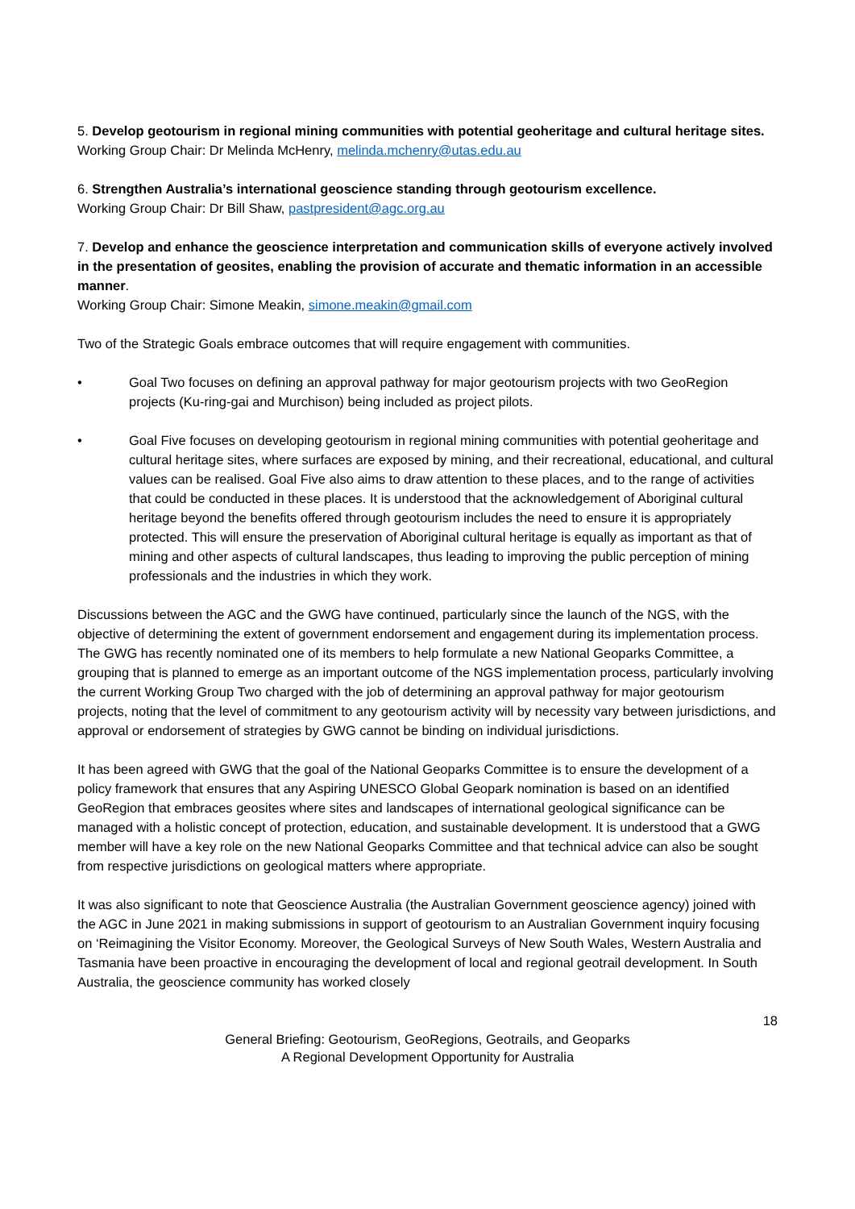5. Develop geotourism in regional mining communities with potential geoheritage and cultural heritage sites.
Working Group Chair: Dr Melinda McHenry, melinda.mchenry@utas.edu.au
6. Strengthen Australia’s international geoscience standing through geotourism excellence.
Working Group Chair: Dr Bill Shaw, pastpresident@agc.org.au
7. Develop and enhance the geoscience interpretation and communication skills of everyone actively involved in the presentation of geosites, enabling the provision of accurate and thematic information in an accessible manner.
Working Group Chair: Simone Meakin, simone.meakin@gmail.com
Two of the Strategic Goals embrace outcomes that will require engagement with communities.
• Goal Two focuses on defining an approval pathway for major geotourism projects with two GeoRegion projects (Ku-ring-gai and Murchison) being included as project pilots.
• Goal Five focuses on developing geotourism in regional mining communities with potential geoheritage and cultural heritage sites, where surfaces are exposed by mining, and their recreational, educational, and cultural values can be realised. Goal Five also aims to draw attention to these places, and to the range of activities that could be conducted in these places. It is understood that the acknowledgement of Aboriginal cultural heritage beyond the benefits offered through geotourism includes the need to ensure it is appropriately protected. This will ensure the preservation of Aboriginal cultural heritage is equally as important as that of mining and other aspects of cultural landscapes, thus leading to improving the public perception of mining professionals and the industries in which they work.
Discussions between the AGC and the GWG have continued, particularly since the launch of the NGS, with the objective of determining the extent of government endorsement and engagement during its implementation process. The GWG has recently nominated one of its members to help formulate a new National Geoparks Committee, a grouping that is planned to emerge as an important outcome of the NGS implementation process, particularly involving the current Working Group Two charged with the job of determining an approval pathway for major geotourism projects, noting that the level of commitment to any geotourism activity will by necessity vary between jurisdictions, and approval or endorsement of strategies by GWG cannot be binding on individual jurisdictions.
It has been agreed with GWG that the goal of the National Geoparks Committee is to ensure the development of a policy framework that ensures that any Aspiring UNESCO Global Geopark nomination is based on an identified GeoRegion that embraces geosites where sites and landscapes of international geological significance can be managed with a holistic concept of protection, education, and sustainable development. It is understood that a GWG member will have a key role on the new National Geoparks Committee and that technical advice can also be sought from respective jurisdictions on geological matters where appropriate.
It was also significant to note that Geoscience Australia (the Australian Government geoscience agency) joined with the AGC in June 2021 in making submissions in support of geotourism to an Australian Government inquiry focusing on ‘Reimagining the Visitor Economy. Moreover, the Geological Surveys of New South Wales, Western Australia and Tasmania have been proactive in encouraging the development of local and regional geotrail development. In South Australia, the geoscience community has worked closely
18
General Briefing: Geotourism, GeoRegions, Geotrails, and Geoparks
A Regional Development Opportunity for Australia